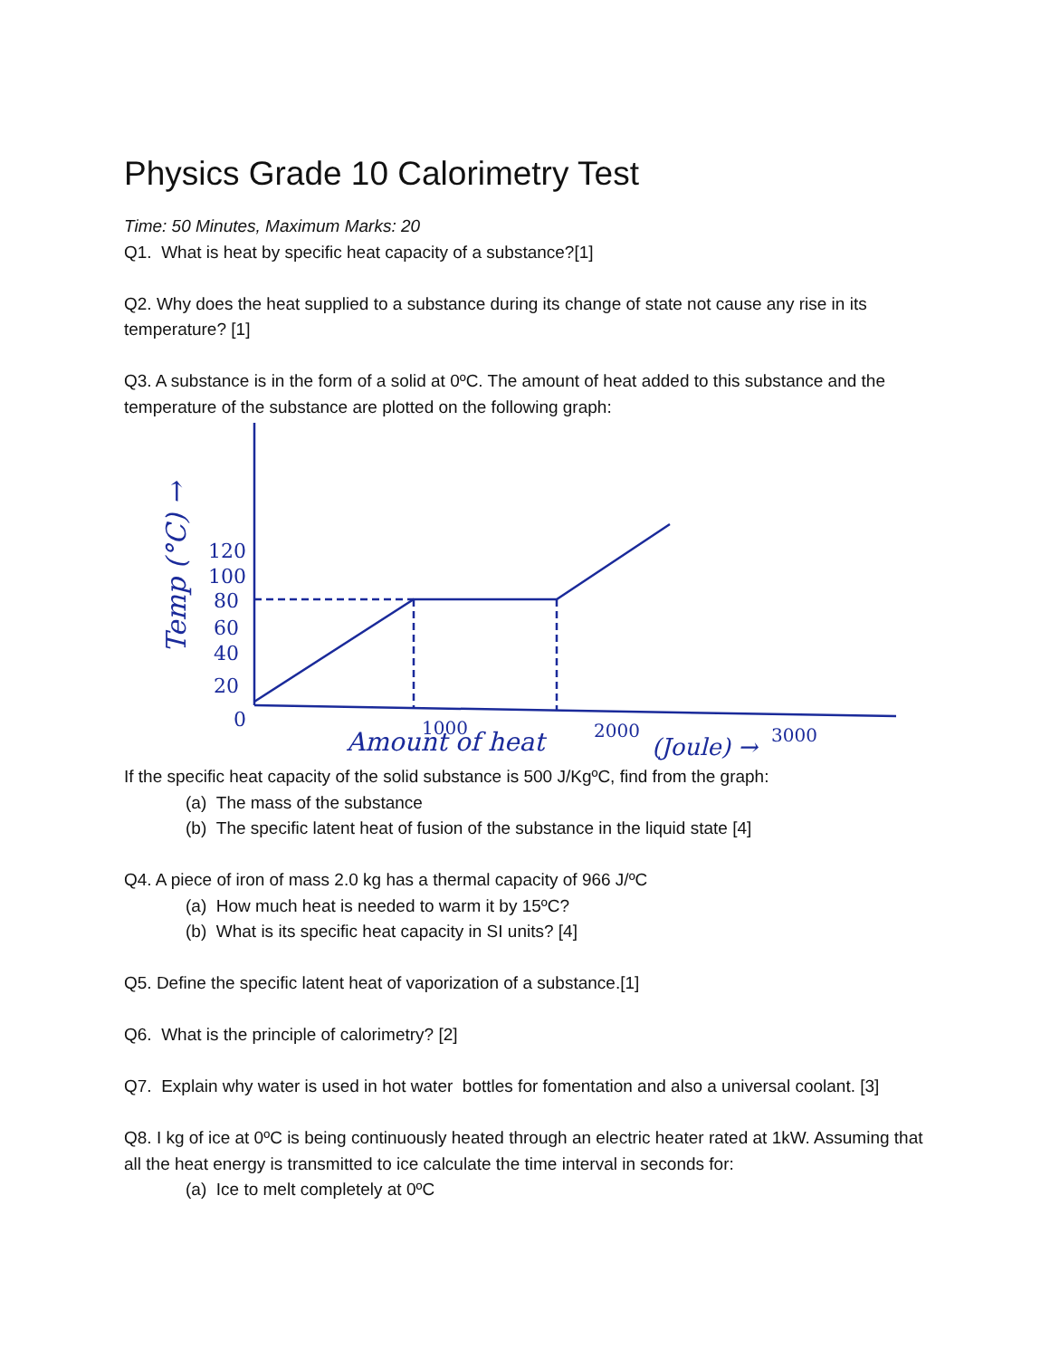Physics Grade 10 Calorimetry Test
Time: 50 Minutes, Maximum Marks: 20
Q1. What is heat by specific heat capacity of a substance?[1]
Q2. Why does the heat supplied to a substance during its change of state not cause any rise in its temperature? [1]
Q3. A substance is in the form of a solid at 0ºC. The amount of heat added to this substance and the temperature of the substance are plotted on the following graph:
120
100
80
60
40
20
0
1000
2000
3000
Amount of heat
(Joule) →
Temp (°C) →
If the specific heat capacity of the solid substance is 500 J/KgºC, find from the graph:
(a) The mass of the substance
(b) The specific latent heat of fusion of the substance in the liquid state [4]
Q4. A piece of iron of mass 2.0 kg has a thermal capacity of 966 J/ºC
(a) How much heat is needed to warm it by 15ºC?
(b) What is its specific heat capacity in SI units? [4]
Q5. Define the specific latent heat of vaporization of a substance.[1]
Q6. What is the principle of calorimetry? [2]
Q7. Explain why water is used in hot water bottles for fomentation and also a universal coolant. [3]
Q8. I kg of ice at 0ºC is being continuously heated through an electric heater rated at 1kW. Assuming that all the heat energy is transmitted to ice calculate the time interval in seconds for:
(a) Ice to melt completely at 0ºC